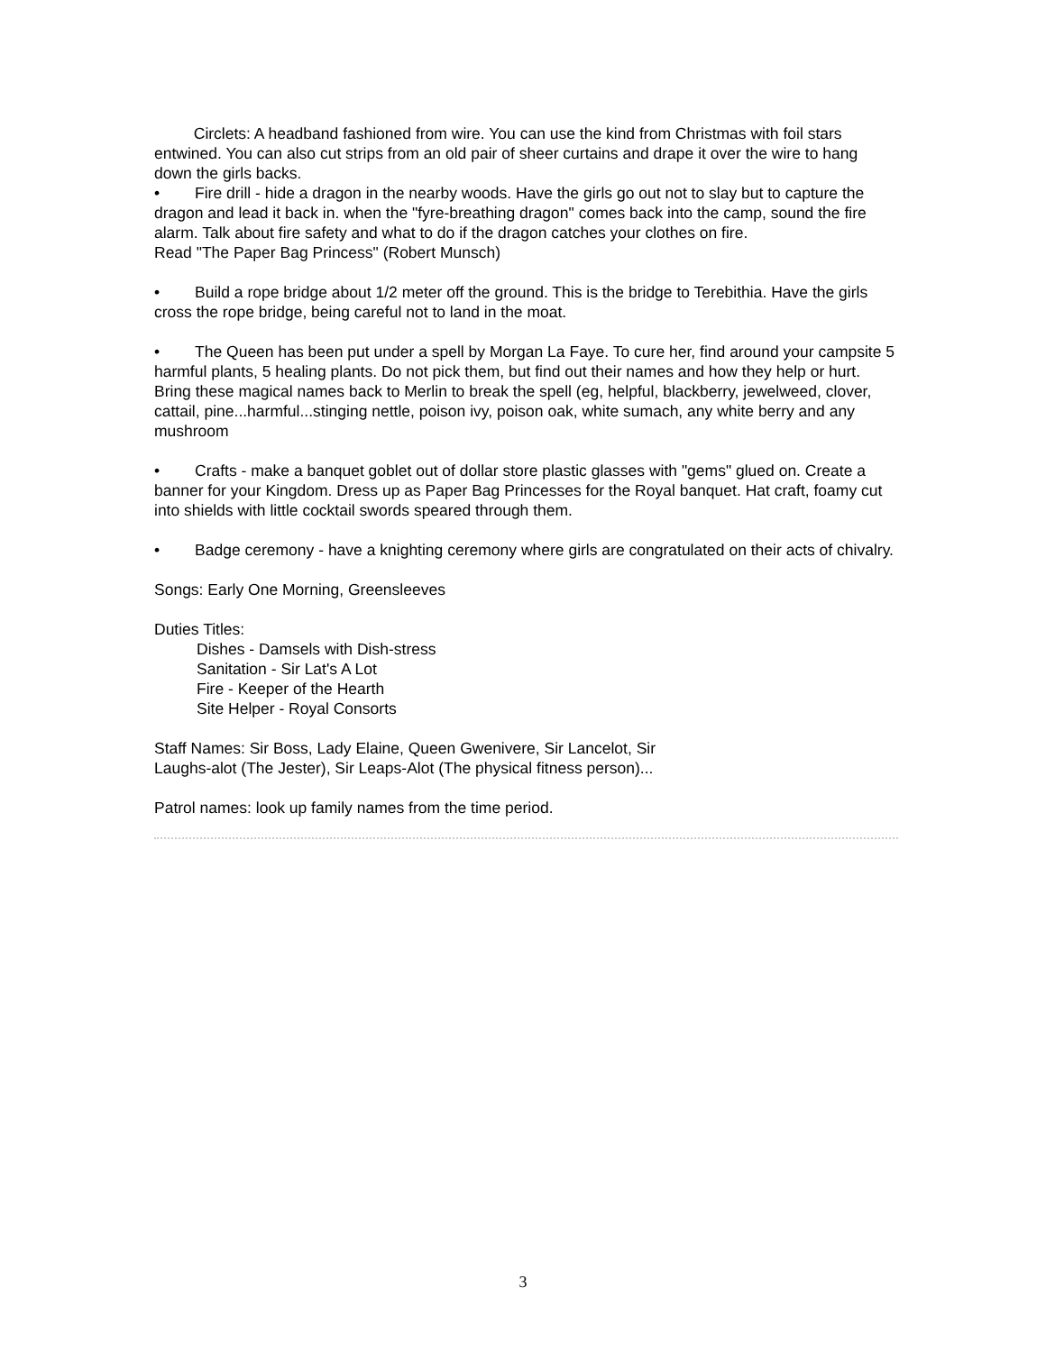Circlets: A headband fashioned from wire. You can use the kind from Christmas with foil stars entwined. You can also cut strips from an old pair of sheer curtains and drape it over the wire to hang down the girls backs.
• Fire drill - hide a dragon in the nearby woods. Have the girls go out not to slay but to capture the dragon and lead it back in. when the "fyre-breathing dragon" comes back into the camp, sound the fire alarm. Talk about fire safety and what to do if the dragon catches your clothes on fire.
Read "The Paper Bag Princess" (Robert Munsch)
• Build a rope bridge about 1/2 meter off the ground. This is the bridge to Terebithia. Have the girls cross the rope bridge, being careful not to land in the moat.
• The Queen has been put under a spell by Morgan La Faye. To cure her, find around your campsite 5 harmful plants, 5 healing plants. Do not pick them, but find out their names and how they help or hurt. Bring these magical names back to Merlin to break the spell (eg, helpful, blackberry, jewelweed, clover, cattail, pine...harmful...stinging nettle, poison ivy, poison oak, white sumach, any white berry and any mushroom
• Crafts - make a banquet goblet out of dollar store plastic glasses with "gems" glued on. Create a banner for your Kingdom. Dress up as Paper Bag Princesses for the Royal banquet. Hat craft, foamy cut into shields with little cocktail swords speared through them.
• Badge ceremony - have a knighting ceremony where girls are congratulated on their acts of chivalry.
Songs: Early One Morning, Greensleeves
Duties Titles:
Dishes - Damsels with Dish-stress
Sanitation - Sir Lat's A Lot
Fire - Keeper of the Hearth
Site Helper - Royal Consorts
Staff Names: Sir Boss, Lady Elaine, Queen Gwenivere, Sir Lancelot, Sir
Laughs-alot (The Jester), Sir Leaps-Alot (The physical fitness person)...
Patrol names: look up family names from the time period.
3